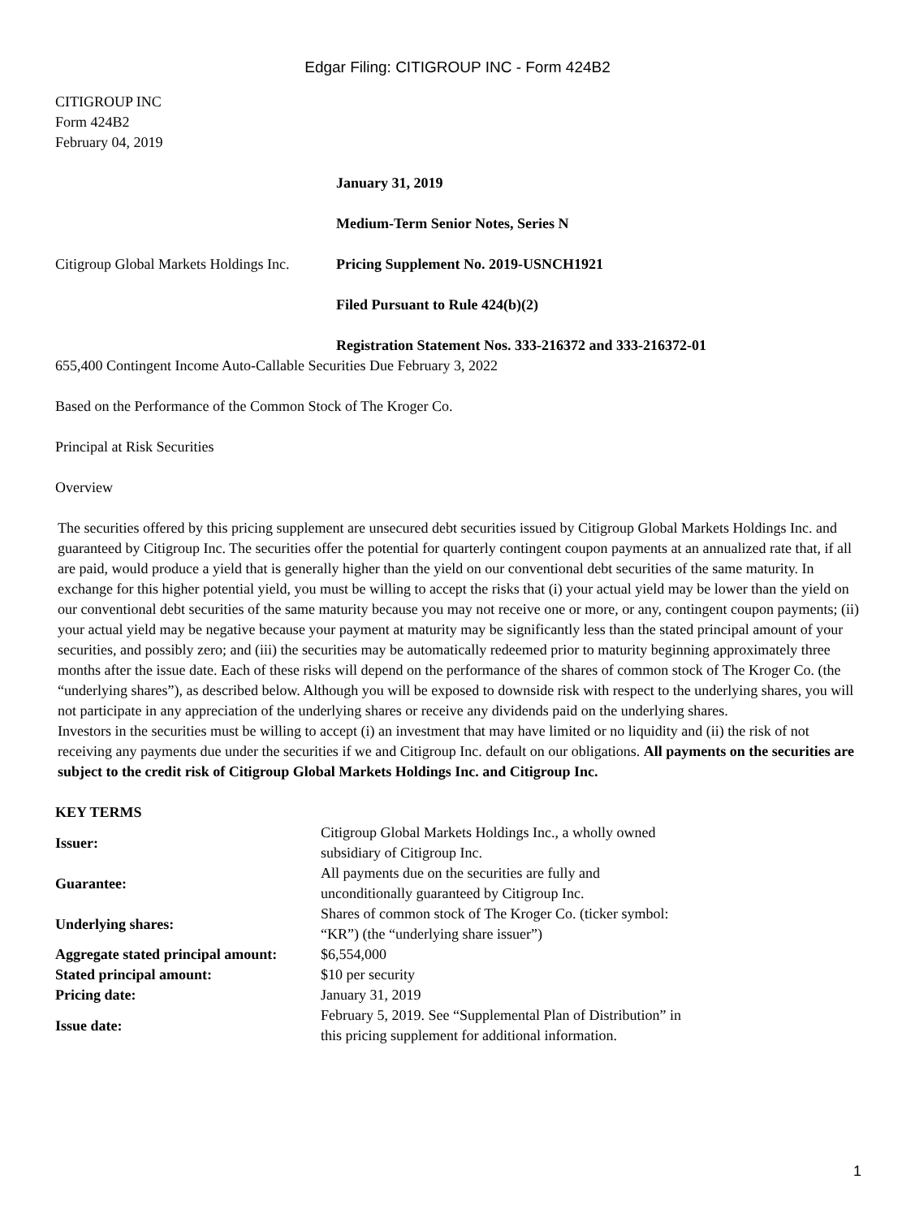Edgar Filing: CITIGROUP INC - Form 424B2
CITIGROUP INC
Form 424B2
February 04, 2019
January 31, 2019
Medium-Term Senior Notes, Series N
Citigroup Global Markets Holdings Inc.
Pricing Supplement No. 2019-USNCH1921
Filed Pursuant to Rule 424(b)(2)
Registration Statement Nos. 333-216372 and 333-216372-01
655,400 Contingent Income Auto-Callable Securities Due February 3, 2022
Based on the Performance of the Common Stock of The Kroger Co.
Principal at Risk Securities
Overview
The securities offered by this pricing supplement are unsecured debt securities issued by Citigroup Global Markets Holdings Inc. and guaranteed by Citigroup Inc. The securities offer the potential for quarterly contingent coupon payments at an annualized rate that, if all are paid, would produce a yield that is generally higher than the yield on our conventional debt securities of the same maturity. In exchange for this higher potential yield, you must be willing to accept the risks that (i) your actual yield may be lower than the yield on our conventional debt securities of the same maturity because you may not receive one or more, or any, contingent coupon payments; (ii) your actual yield may be negative because your payment at maturity may be significantly less than the stated principal amount of your securities, and possibly zero; and (iii) the securities may be automatically redeemed prior to maturity beginning approximately three months after the issue date. Each of these risks will depend on the performance of the shares of common stock of The Kroger Co. (the “underlying shares”), as described below. Although you will be exposed to downside risk with respect to the underlying shares, you will not participate in any appreciation of the underlying shares or receive any dividends paid on the underlying shares.
Investors in the securities must be willing to accept (i) an investment that may have limited or no liquidity and (ii) the risk of not receiving any payments due under the securities if we and Citigroup Inc. default on our obligations. All payments on the securities are subject to the credit risk of Citigroup Global Markets Holdings Inc. and Citigroup Inc.
KEY TERMS
| Issuer: | Citigroup Global Markets Holdings Inc., a wholly owned subsidiary of Citigroup Inc. |
| Guarantee: | All payments due on the securities are fully and unconditionally guaranteed by Citigroup Inc. |
| Underlying shares: | Shares of common stock of The Kroger Co. (ticker symbol: “KR”) (the “underlying share issuer”) |
| Aggregate stated principal amount: | $6,554,000 |
| Stated principal amount: | $10 per security |
| Pricing date: | January 31, 2019 |
| Issue date: | February 5, 2019. See “Supplemental Plan of Distribution” in this pricing supplement for additional information. |
1